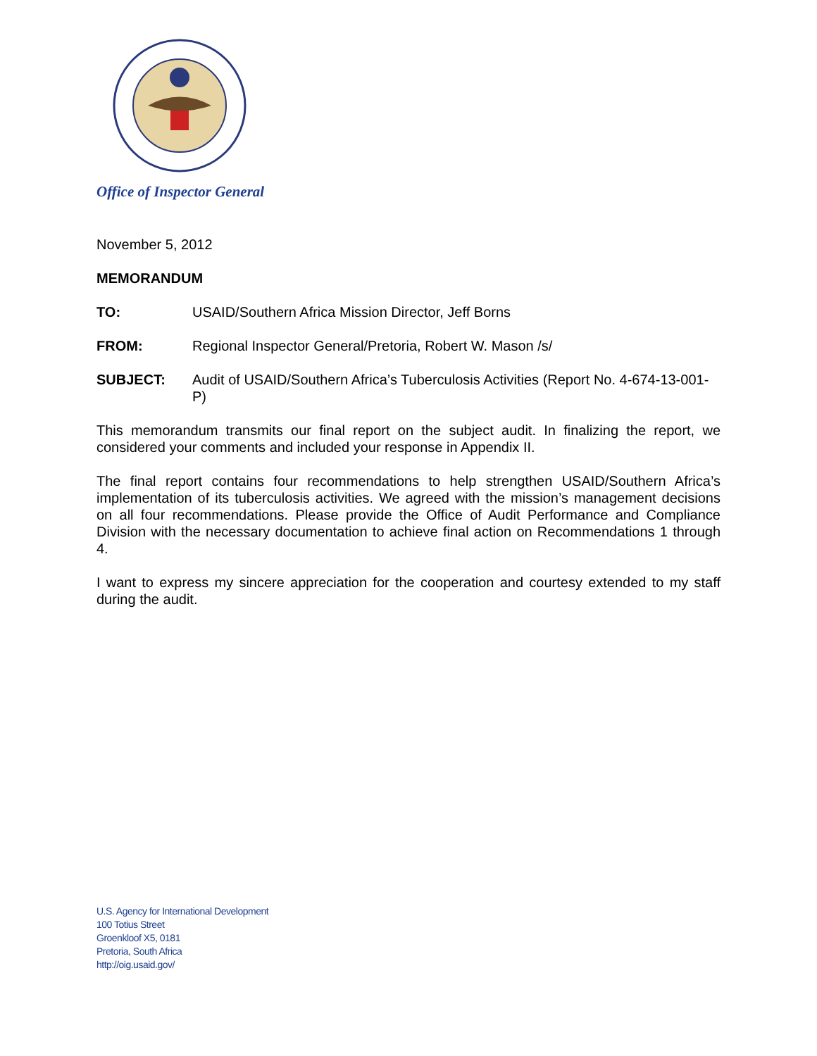Office of Inspector General
November 5, 2012
MEMORANDUM
TO: USAID/Southern Africa Mission Director, Jeff Borns
FROM: Regional Inspector General/Pretoria, Robert W. Mason /s/
SUBJECT: Audit of USAID/Southern Africa’s Tuberculosis Activities (Report No. 4-674-13-001-P)
This memorandum transmits our final report on the subject audit. In finalizing the report, we considered your comments and included your response in Appendix II.
The final report contains four recommendations to help strengthen USAID/Southern Africa’s implementation of its tuberculosis activities. We agreed with the mission’s management decisions on all four recommendations. Please provide the Office of Audit Performance and Compliance Division with the necessary documentation to achieve final action on Recommendations 1 through 4.
I want to express my sincere appreciation for the cooperation and courtesy extended to my staff during the audit.
U.S. Agency for International Development
100 Totius Street
Groenkloof X5, 0181
Pretoria, South Africa
http://oig.usaid.gov/